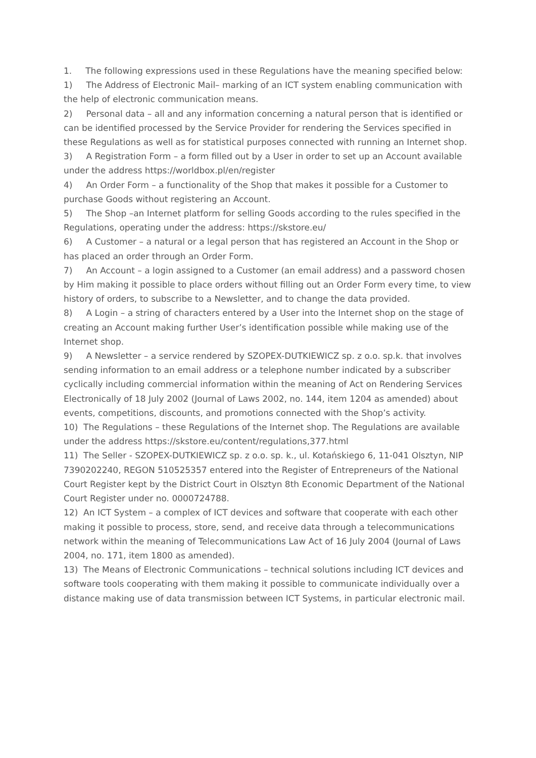1. The following expressions used in these Regulations have the meaning specified below:
1) The Address of Electronic Mail– marking of an ICT system enabling communication with the help of electronic communication means.
2) Personal data – all and any information concerning a natural person that is identified or can be identified processed by the Service Provider for rendering the Services specified in these Regulations as well as for statistical purposes connected with running an Internet shop.
3) A Registration Form – a form filled out by a User in order to set up an Account available under the address https://worldbox.pl/en/register
4) An Order Form – a functionality of the Shop that makes it possible for a Customer to purchase Goods without registering an Account.
5) The Shop –an Internet platform for selling Goods according to the rules specified in the Regulations, operating under the address: https://skstore.eu/
6) A Customer – a natural or a legal person that has registered an Account in the Shop or has placed an order through an Order Form.
7) An Account – a login assigned to a Customer (an email address) and a password chosen by Him making it possible to place orders without filling out an Order Form every time, to view history of orders, to subscribe to a Newsletter, and to change the data provided.
8) A Login – a string of characters entered by a User into the Internet shop on the stage of creating an Account making further User’s identification possible while making use of the Internet shop.
9) A Newsletter – a service rendered by SZOPEX-DUTKIEWICZ sp. z o.o. sp.k. that involves sending information to an email address or a telephone number indicated by a subscriber cyclically including commercial information within the meaning of Act on Rendering Services Electronically of 18 July 2002 (Journal of Laws 2002, no. 144, item 1204 as amended) about events, competitions, discounts, and promotions connected with the Shop’s activity.
10) The Regulations – these Regulations of the Internet shop. The Regulations are available under the address https://skstore.eu/content/regulations,377.html
11) The Seller - SZOPEX-DUTKIEWICZ sp. z o.o. sp. k., ul. Kotańskiego 6, 11-041 Olsztyn, NIP 7390202240, REGON 510525357 entered into the Register of Entrepreneurs of the National Court Register kept by the District Court in Olsztyn 8th Economic Department of the National Court Register under no. 0000724788.
12) An ICT System – a complex of ICT devices and software that cooperate with each other making it possible to process, store, send, and receive data through a telecommunications network within the meaning of Telecommunications Law Act of 16 July 2004 (Journal of Laws 2004, no. 171, item 1800 as amended).
13) The Means of Electronic Communications – technical solutions including ICT devices and software tools cooperating with them making it possible to communicate individually over a distance making use of data transmission between ICT Systems, in particular electronic mail.